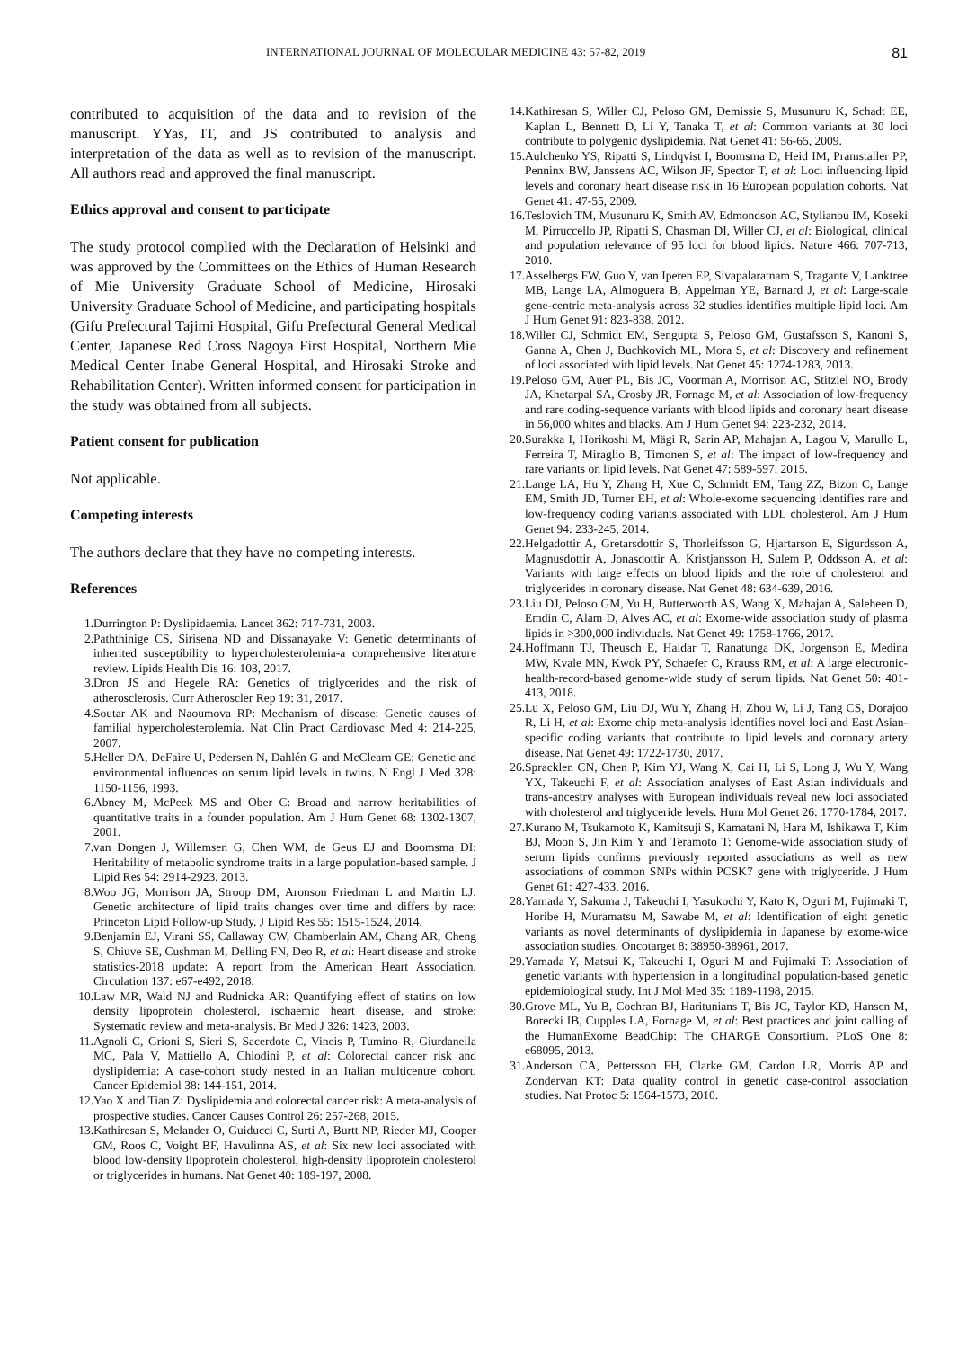INTERNATIONAL JOURNAL OF MOLECULAR MEDICINE 43: 57-82, 2019 81
contributed to acquisition of the data and to revision of the manuscript. YYas, IT, and JS contributed to analysis and interpretation of the data as well as to revision of the manuscript. All authors read and approved the final manuscript.
Ethics approval and consent to participate
The study protocol complied with the Declaration of Helsinki and was approved by the Committees on the Ethics of Human Research of Mie University Graduate School of Medicine, Hirosaki University Graduate School of Medicine, and participating hospitals (Gifu Prefectural Tajimi Hospital, Gifu Prefectural General Medical Center, Japanese Red Cross Nagoya First Hospital, Northern Mie Medical Center Inabe General Hospital, and Hirosaki Stroke and Rehabilitation Center). Written informed consent for participation in the study was obtained from all subjects.
Patient consent for publication
Not applicable.
Competing interests
The authors declare that they have no competing interests.
References
1. Durrington P: Dyslipidaemia. Lancet 362: 717-731, 2003.
2. Paththinige CS, Sirisena ND and Dissanayake V: Genetic determinants of inherited susceptibility to hypercholesterolemia-a comprehensive literature review. Lipids Health Dis 16: 103, 2017.
3. Dron JS and Hegele RA: Genetics of triglycerides and the risk of atherosclerosis. Curr Atheroscler Rep 19: 31, 2017.
4. Soutar AK and Naoumova RP: Mechanism of disease: Genetic causes of familial hypercholesterolemia. Nat Clin Pract Cardiovasc Med 4: 214-225, 2007.
5. Heller DA, DeFaire U, Pedersen N, Dahlén G and McClearn GE: Genetic and environmental influences on serum lipid levels in twins. N Engl J Med 328: 1150-1156, 1993.
6. Abney M, McPeek MS and Ober C: Broad and narrow heritabilities of quantitative traits in a founder population. Am J Hum Genet 68: 1302-1307, 2001.
7. van Dongen J, Willemsen G, Chen WM, de Geus EJ and Boomsma DI: Heritability of metabolic syndrome traits in a large population-based sample. J Lipid Res 54: 2914-2923, 2013.
8. Woo JG, Morrison JA, Stroop DM, Aronson Friedman L and Martin LJ: Genetic architecture of lipid traits changes over time and differs by race: Princeton Lipid Follow-up Study. J Lipid Res 55: 1515-1524, 2014.
9. Benjamin EJ, Virani SS, Callaway CW, Chamberlain AM, Chang AR, Cheng S, Chiuve SE, Cushman M, Delling FN, Deo R, et al: Heart disease and stroke statistics-2018 update: A report from the American Heart Association. Circulation 137: e67-e492, 2018.
10. Law MR, Wald NJ and Rudnicka AR: Quantifying effect of statins on low density lipoprotein cholesterol, ischaemic heart disease, and stroke: Systematic review and meta-analysis. Br Med J 326: 1423, 2003.
11. Agnoli C, Grioni S, Sieri S, Sacerdote C, Vineis P, Tumino R, Giurdanella MC, Pala V, Mattiello A, Chiodini P, et al: Colorectal cancer risk and dyslipidemia: A case-cohort study nested in an Italian multicentre cohort. Cancer Epidemiol 38: 144-151, 2014.
12. Yao X and Tian Z: Dyslipidemia and colorectal cancer risk: A meta-analysis of prospective studies. Cancer Causes Control 26: 257-268, 2015.
13. Kathiresan S, Melander O, Guiducci C, Surti A, Burtt NP, Rieder MJ, Cooper GM, Roos C, Voight BF, Havulinna AS, et al: Six new loci associated with blood low-density lipoprotein cholesterol, high-density lipoprotein cholesterol or triglycerides in humans. Nat Genet 40: 189-197, 2008.
14. Kathiresan S, Willer CJ, Peloso GM, Demissie S, Musunuru K, Schadt EE, Kaplan L, Bennett D, Li Y, Tanaka T, et al: Common variants at 30 loci contribute to polygenic dyslipidemia. Nat Genet 41: 56-65, 2009.
15. Aulchenko YS, Ripatti S, Lindqvist I, Boomsma D, Heid IM, Pramstaller PP, Penninx BW, Janssens AC, Wilson JF, Spector T, et al: Loci influencing lipid levels and coronary heart disease risk in 16 European population cohorts. Nat Genet 41: 47-55, 2009.
16. Teslovich TM, Musunuru K, Smith AV, Edmondson AC, Stylianou IM, Koseki M, Pirruccello JP, Ripatti S, Chasman DI, Willer CJ, et al: Biological, clinical and population relevance of 95 loci for blood lipids. Nature 466: 707-713, 2010.
17. Asselbergs FW, Guo Y, van Iperen EP, Sivapalaratnam S, Tragante V, Lanktree MB, Lange LA, Almoguera B, Appelman YE, Barnard J, et al: Large-scale gene-centric meta-analysis across 32 studies identifies multiple lipid loci. Am J Hum Genet 91: 823-838, 2012.
18. Willer CJ, Schmidt EM, Sengupta S, Peloso GM, Gustafsson S, Kanoni S, Ganna A, Chen J, Buchkovich ML, Mora S, et al: Discovery and refinement of loci associated with lipid levels. Nat Genet 45: 1274-1283, 2013.
19. Peloso GM, Auer PL, Bis JC, Voorman A, Morrison AC, Stitziel NO, Brody JA, Khetarpal SA, Crosby JR, Fornage M, et al: Association of low-frequency and rare coding-sequence variants with blood lipids and coronary heart disease in 56,000 whites and blacks. Am J Hum Genet 94: 223-232, 2014.
20. Surakka I, Horikoshi M, Mägi R, Sarin AP, Mahajan A, Lagou V, Marullo L, Ferreira T, Miraglio B, Timonen S, et al: The impact of low-frequency and rare variants on lipid levels. Nat Genet 47: 589-597, 2015.
21. Lange LA, Hu Y, Zhang H, Xue C, Schmidt EM, Tang ZZ, Bizon C, Lange EM, Smith JD, Turner EH, et al: Whole-exome sequencing identifies rare and low-frequency coding variants associated with LDL cholesterol. Am J Hum Genet 94: 233-245, 2014.
22. Helgadottir A, Gretarsdottir S, Thorleifsson G, Hjartarson E, Sigurdsson A, Magnusdottir A, Jonasdottir A, Kristjansson H, Sulem P, Oddsson A, et al: Variants with large effects on blood lipids and the role of cholesterol and triglycerides in coronary disease. Nat Genet 48: 634-639, 2016.
23. Liu DJ, Peloso GM, Yu H, Butterworth AS, Wang X, Mahajan A, Saleheen D, Emdin C, Alam D, Alves AC, et al: Exome-wide association study of plasma lipids in >300,000 individuals. Nat Genet 49: 1758-1766, 2017.
24. Hoffmann TJ, Theusch E, Haldar T, Ranatunga DK, Jorgenson E, Medina MW, Kvale MN, Kwok PY, Schaefer C, Krauss RM, et al: A large electronic-health-record-based genome-wide study of serum lipids. Nat Genet 50: 401-413, 2018.
25. Lu X, Peloso GM, Liu DJ, Wu Y, Zhang H, Zhou W, Li J, Tang CS, Dorajoo R, Li H, et al: Exome chip meta-analysis identifies novel loci and East Asian-specific coding variants that contribute to lipid levels and coronary artery disease. Nat Genet 49: 1722-1730, 2017.
26. Spracklen CN, Chen P, Kim YJ, Wang X, Cai H, Li S, Long J, Wu Y, Wang YX, Takeuchi F, et al: Association analyses of East Asian individuals and trans-ancestry analyses with European individuals reveal new loci associated with cholesterol and triglyceride levels. Hum Mol Genet 26: 1770-1784, 2017.
27. Kurano M, Tsukamoto K, Kamitsuji S, Kamatani N, Hara M, Ishikawa T, Kim BJ, Moon S, Jin Kim Y and Teramoto T: Genome-wide association study of serum lipids confirms previously reported associations as well as new associations of common SNPs within PCSK7 gene with triglyceride. J Hum Genet 61: 427-433, 2016.
28. Yamada Y, Sakuma J, Takeuchi I, Yasukochi Y, Kato K, Oguri M, Fujimaki T, Horibe H, Muramatsu M, Sawabe M, et al: Identification of eight genetic variants as novel determinants of dyslipidemia in Japanese by exome-wide association studies. Oncotarget 8: 38950-38961, 2017.
29. Yamada Y, Matsui K, Takeuchi I, Oguri M and Fujimaki T: Association of genetic variants with hypertension in a longitudinal population-based genetic epidemiological study. Int J Mol Med 35: 1189-1198, 2015.
30. Grove ML, Yu B, Cochran BJ, Haritunians T, Bis JC, Taylor KD, Hansen M, Borecki IB, Cupples LA, Fornage M, et al: Best practices and joint calling of the HumanExome BeadChip: The CHARGE Consortium. PLoS One 8: e68095, 2013.
31. Anderson CA, Pettersson FH, Clarke GM, Cardon LR, Morris AP and Zondervan KT: Data quality control in genetic case-control association studies. Nat Protoc 5: 1564-1573, 2010.